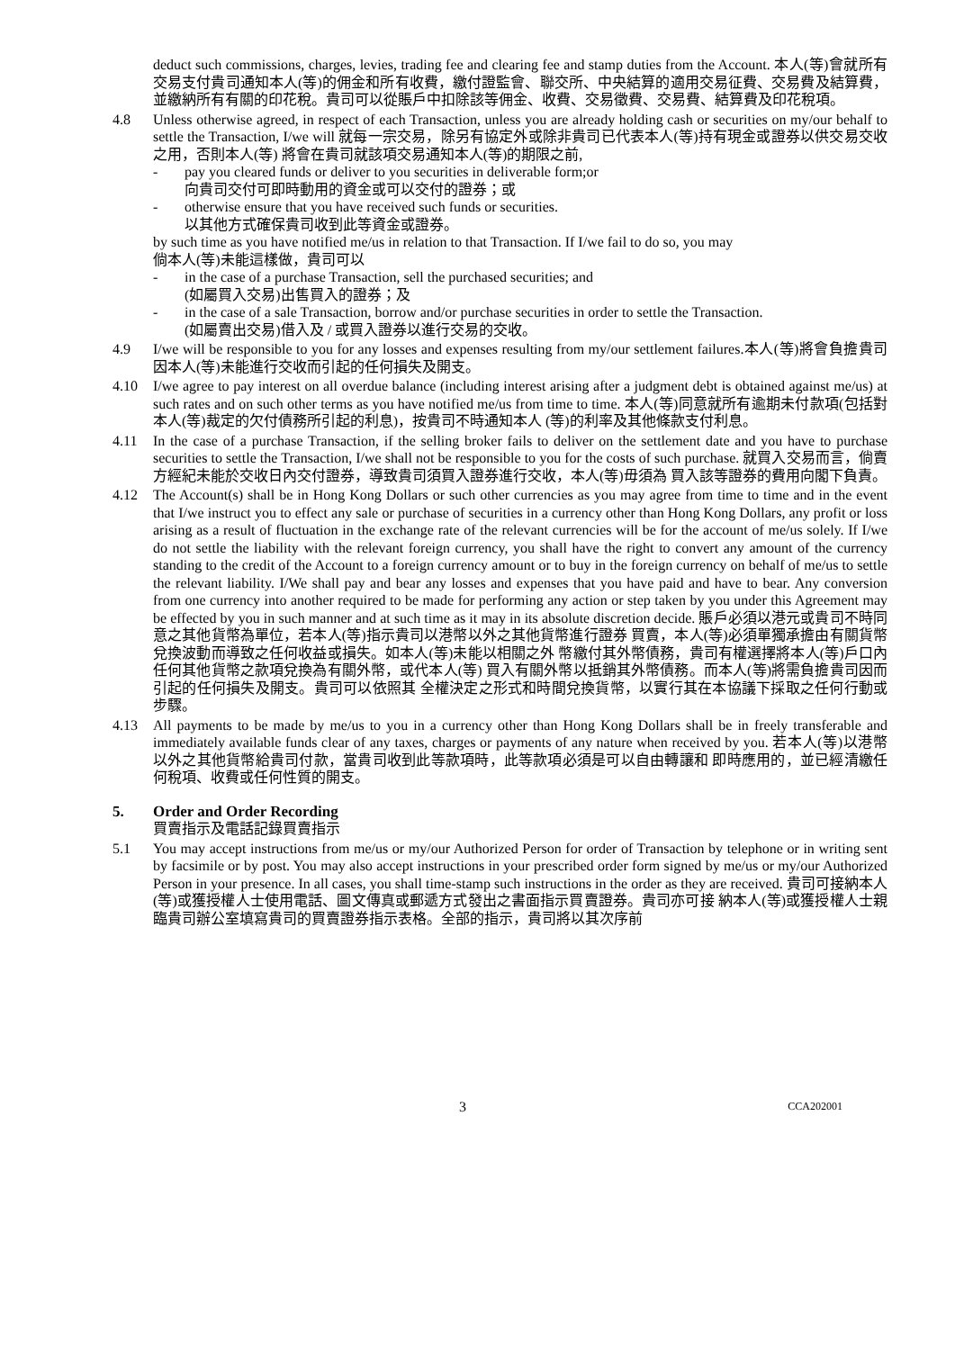deduct such commissions, charges, levies, trading fee and clearing fee and stamp duties from the Account. 本人(等)會就所有交易支付貴司通知本人(等)的佣金和所有收費，繳付證監會、聯交所、中央結算的適用交易征費、交易費及結算費，並繳納所有有關的印花稅。貴司可以從賬戶中扣除該等佣金、收費、交易徵費、交易費、結算費及印花稅項。
4.8 Unless otherwise agreed, in respect of each Transaction, unless you are already holding cash or securities on my/our behalf to settle the Transaction, I/we will 就每一宗交易，除另有協定外或除非貴司已代表本人(等)持有現金或證券以供交易交收之用，否則本人(等) 將會在貴司就該項交易通知本人(等)的期限之前,
- pay you cleared funds or deliver to you securities in deliverable form;or
向貴司交付可即時動用的資金或可以交付的證券；或
- otherwise ensure that you have received such funds or securities.
以其他方式確保貴司收到此等資金或證券。
by such time as you have notified me/us in relation to that Transaction. If I/we fail to do so, you may
倘本人(等)未能這樣做，貴司可以
- in the case of a purchase Transaction, sell the purchased securities; and
(如屬買入交易)出售買入的證券；及
- in the case of a sale Transaction, borrow and/or purchase securities in order to settle the Transaction.
(如屬賣出交易)借入及 / 或買入證券以進行交易的交收。
4.9 I/we will be responsible to you for any losses and expenses resulting from my/our settlement failures.本人(等)將會負擔貴司因本人(等)未能進行交收而引起的任何損失及開支。
4.10 I/we agree to pay interest on all overdue balance (including interest arising after a judgment debt is obtained against me/us) at such rates and on such other terms as you have notified me/us from time to time. 本人(等)同意就所有逾期未付款項(包括對本人(等)裁定的欠付債務所引起的利息)，按貴司不時通知本人 (等)的利率及其他條款支付利息。
4.11 In the case of a purchase Transaction, if the selling broker fails to deliver on the settlement date and you have to purchase securities to settle the Transaction, I/we shall not be responsible to you for the costs of such purchase. 就買入交易而言，倘賣方經紀未能於交收日內交付證券，導致貴司須買入證券進行交收，本人(等)毋須為 買入該等證券的費用向閣下負責。
4.12 The Account(s) shall be in Hong Kong Dollars or such other currencies as you may agree from time to time and in the event that I/we instruct you to effect any sale or purchase of securities in a currency other than Hong Kong Dollars, any profit or loss arising as a result of fluctuation in the exchange rate of the relevant currencies will be for the account of me/us solely. If I/we do not settle the liability with the relevant foreign currency, you shall have the right to convert any amount of the currency standing to the credit of the Account to a foreign currency amount or to buy in the foreign currency on behalf of me/us to settle the relevant liability. I/We shall pay and bear any losses and expenses that you have paid and have to bear. Any conversion from one currency into another required to be made for performing any action or step taken by you under this Agreement may be effected by you in such manner and at such time as it may in its absolute discretion decide. 賬戶必須以港元或貴司不時同意之其他貨幣為單位，若本人(等)指示貴司以港幣以外之其他貨幣進行證券 買賣，本人(等)必須單獨承擔由有關貨幣兌換波動而導致之任何收益或損失。如本人(等)未能以相關之外 幣繳付其外幣債務，貴司有權選擇將本人(等)戶口內任何其他貨幣之款項兌換為有關外幣，或代本人(等) 買入有關外幣以抵銷其外幣債務。而本人(等)將需負擔貴司因而引起的任何損失及開支。貴司可以依照其 全權決定之形式和時間兌換貨幣，以實行其在本協議下採取之任何行動或步驟。
4.13 All payments to be made by me/us to you in a currency other than Hong Kong Dollars shall be in freely transferable and immediately available funds clear of any taxes, charges or payments of any nature when received by you. 若本人(等)以港幣以外之其他貨幣給貴司付款，當貴司收到此等款項時，此等款項必須是可以自由轉讓和 即時應用的，並已經清繳任何稅項、收費或任何性質的開支。
5. Order and Order Recording
買賣指示及電話記錄買賣指示
5.1 You may accept instructions from me/us or my/our Authorized Person for order of Transaction by telephone or in writing sent by facsimile or by post. You may also accept instructions in your prescribed order form signed by me/us or my/our Authorized Person in your presence. In all cases, you shall time-stamp such instructions in the order as they are received. 貴司可接納本人(等)或獲授權人士使用電話、圖文傳真或郵遞方式發出之書面指示買賣證券。貴司亦可接 納本人(等)或獲授權人士親臨貴司辦公室填寫貴司的買賣證券指示表格。全部的指示，貴司將以其次序前
3 CCA202001